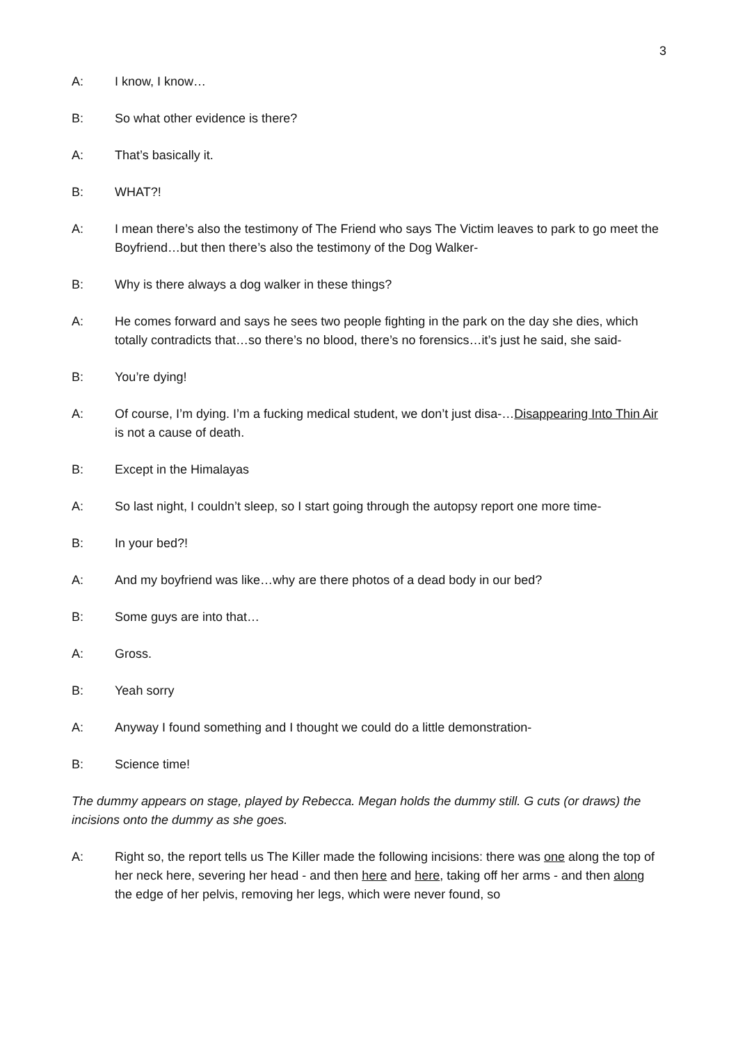3
A: I know, I know…
B: So what other evidence is there?
A: That’s basically it.
B: WHAT?!
A: I mean there’s also the testimony of The Friend who says The Victim leaves to park to go meet the Boyfriend…but then there’s also the testimony of the Dog Walker-
B: Why is there always a dog walker in these things?
A: He comes forward and says he sees two people fighting in the park on the day she dies, which totally contradicts that…so there’s no blood, there’s no forensics…it’s just he said, she said-
B: You’re dying!
A: Of course, I’m dying. I’m a fucking medical student, we don’t just disa-…Disappearing Into Thin Air is not a cause of death.
B: Except in the Himalayas
A: So last night, I couldn’t sleep, so I start going through the autopsy report one more time-
B: In your bed?!
A: And my boyfriend was like…why are there photos of a dead body in our bed?
B: Some guys are into that…
A: Gross.
B: Yeah sorry
A: Anyway I found something and I thought we could do a little demonstration-
B: Science time!
The dummy appears on stage, played by Rebecca. Megan holds the dummy still. G cuts (or draws) the incisions onto the dummy as she goes.
A: Right so, the report tells us The Killer made the following incisions: there was one along the top of her neck here, severing her head - and then here and here, taking off her arms - and then along the edge of her pelvis, removing her legs, which were never found, so